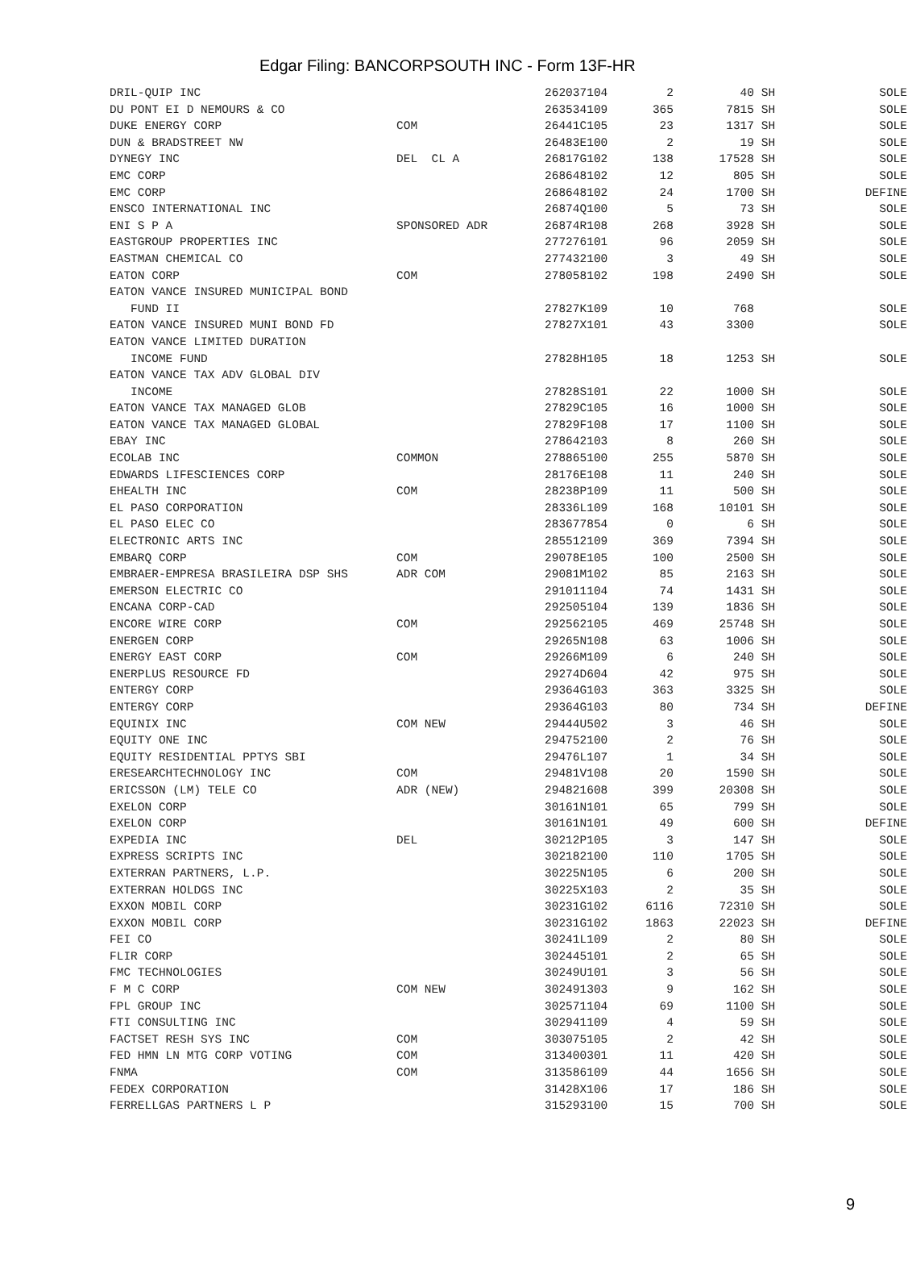Edgar Filing: BANCORPSOUTH INC - Form 13F-HR
| DRIL-QUIP INC | | 262037104 | 2 | 40 | SH | SOLE |
| DU PONT EI D NEMOURS & CO | | 263534109 | 365 | 7815 | SH | SOLE |
| DUKE ENERGY CORP | COM | 26441C105 | 23 | 1317 | SH | SOLE |
| DUN & BRADSTREET NW | | 26483E100 | 2 | 19 | SH | SOLE |
| DYNEGY INC | DEL CL A | 26817G102 | 138 | 17528 | SH | SOLE |
| EMC CORP | | 268648102 | 12 | 805 | SH | SOLE |
| EMC CORP | | 268648102 | 24 | 1700 | SH | DEFINE |
| ENSCO INTERNATIONAL INC | | 26874Q100 | 5 | 73 | SH | SOLE |
| ENI S P A | SPONSORED ADR | 26874R108 | 268 | 3928 | SH | SOLE |
| EASTGROUP PROPERTIES INC | | 277276101 | 96 | 2059 | SH | SOLE |
| EASTMAN CHEMICAL CO | | 277432100 | 3 | 49 | SH | SOLE |
| EATON CORP | COM | 278058102 | 198 | 2490 | SH | SOLE |
| EATON VANCE INSURED MUNICIPAL BOND | | | | | | |
| FUND II | | 27827K109 | 10 | 768 | | SOLE |
| EATON VANCE INSURED MUNI BOND FD | | 27827X101 | 43 | 3300 | | SOLE |
| EATON VANCE LIMITED DURATION | | | | | | |
| INCOME FUND | | 27828H105 | 18 | 1253 | SH | SOLE |
| EATON VANCE TAX ADV GLOBAL DIV | | | | | | |
| INCOME | | 27828S101 | 22 | 1000 | SH | SOLE |
| EATON VANCE TAX MANAGED GLOB | | 27829C105 | 16 | 1000 | SH | SOLE |
| EATON VANCE TAX MANAGED GLOBAL | | 27829F108 | 17 | 1100 | SH | SOLE |
| EBAY INC | | 278642103 | 8 | 260 | SH | SOLE |
| ECOLAB INC | COMMON | 278865100 | 255 | 5870 | SH | SOLE |
| EDWARDS LIFESCIENCES CORP | | 28176E108 | 11 | 240 | SH | SOLE |
| EHEALTH INC | COM | 28238P109 | 11 | 500 | SH | SOLE |
| EL PASO CORPORATION | | 28336L109 | 168 | 10101 | SH | SOLE |
| EL PASO ELEC CO | | 283677854 | 0 | 6 | SH | SOLE |
| ELECTRONIC ARTS INC | | 285512109 | 369 | 7394 | SH | SOLE |
| EMBARQ CORP | COM | 29078E105 | 100 | 2500 | SH | SOLE |
| EMBRAER-EMPRESA BRASILEIRA DSP SHS | ADR COM | 29081M102 | 85 | 2163 | SH | SOLE |
| EMERSON ELECTRIC CO | | 291011104 | 74 | 1431 | SH | SOLE |
| ENCANA CORP-CAD | | 292505104 | 139 | 1836 | SH | SOLE |
| ENCORE WIRE CORP | COM | 292562105 | 469 | 25748 | SH | SOLE |
| ENERGEN CORP | | 29265N108 | 63 | 1006 | SH | SOLE |
| ENERGY EAST CORP | COM | 29266M109 | 6 | 240 | SH | SOLE |
| ENERPLUS RESOURCE FD | | 29274D604 | 42 | 975 | SH | SOLE |
| ENTERGY CORP | | 29364G103 | 363 | 3325 | SH | SOLE |
| ENTERGY CORP | | 29364G103 | 80 | 734 | SH | DEFINE |
| EQUINIX INC | COM NEW | 29444U502 | 3 | 46 | SH | SOLE |
| EQUITY ONE INC | | 294752100 | 2 | 76 | SH | SOLE |
| EQUITY RESIDENTIAL PPTYS SBI | | 29476L107 | 1 | 34 | SH | SOLE |
| ERESEARCHTECHNOLOGY INC | COM | 29481V108 | 20 | 1590 | SH | SOLE |
| ERICSSON (LM) TELE CO | ADR (NEW) | 294821608 | 399 | 20308 | SH | SOLE |
| EXELON CORP | | 30161N101 | 65 | 799 | SH | SOLE |
| EXELON CORP | | 30161N101 | 49 | 600 | SH | DEFINE |
| EXPEDIA INC | DEL | 30212P105 | 3 | 147 | SH | SOLE |
| EXPRESS SCRIPTS INC | | 302182100 | 110 | 1705 | SH | SOLE |
| EXTERRAN PARTNERS, L.P. | | 30225N105 | 6 | 200 | SH | SOLE |
| EXTERRAN HOLDGS INC | | 30225X103 | 2 | 35 | SH | SOLE |
| EXXON MOBIL CORP | | 30231G102 | 6116 | 72310 | SH | SOLE |
| EXXON MOBIL CORP | | 30231G102 | 1863 | 22023 | SH | DEFINE |
| FEI CO | | 30241L109 | 2 | 80 | SH | SOLE |
| FLIR CORP | | 302445101 | 2 | 65 | SH | SOLE |
| FMC TECHNOLOGIES | | 30249U101 | 3 | 56 | SH | SOLE |
| F M C CORP | COM NEW | 302491303 | 9 | 162 | SH | SOLE |
| FPL GROUP INC | | 302571104 | 69 | 1100 | SH | SOLE |
| FTI CONSULTING INC | | 302941109 | 4 | 59 | SH | SOLE |
| FACTSET RESH SYS INC | COM | 303075105 | 2 | 42 | SH | SOLE |
| FED HMN LN MTG CORP VOTING | COM | 313400301 | 11 | 420 | SH | SOLE |
| FNMA | COM | 313586109 | 44 | 1656 | SH | SOLE |
| FEDEX CORPORATION | | 31428X106 | 17 | 186 | SH | SOLE |
| FERRELLGAS PARTNERS L P | | 315293100 | 15 | 700 | SH | SOLE |
9